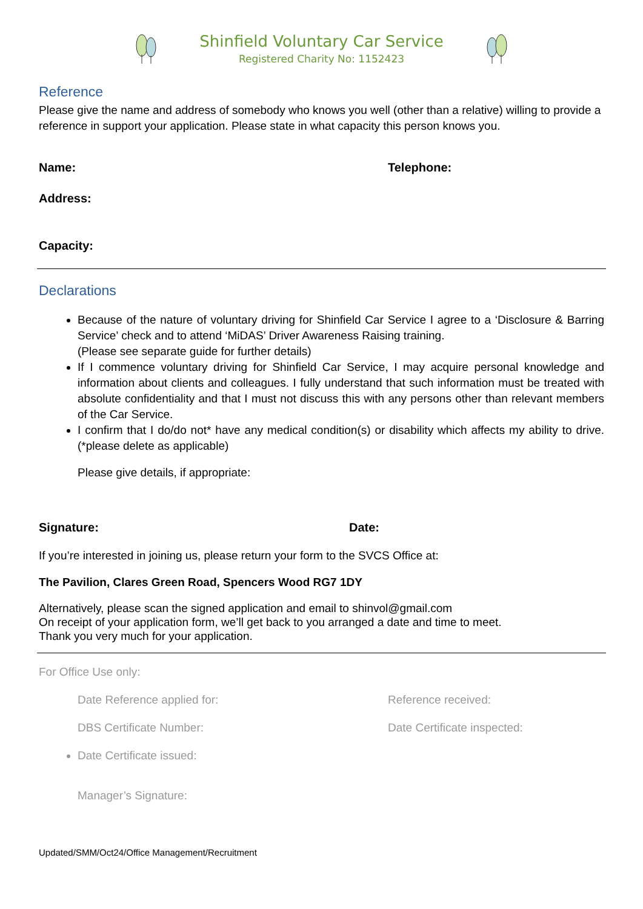Shinfield Voluntary Car Service
Registered Charity No: 1152423
Reference
Please give the name and address of somebody who knows you well (other than a relative) willing to provide a reference in support your application. Please state in what capacity this person knows you.
Name: Telephone:
Address:
Capacity:
Declarations
Because of the nature of voluntary driving for Shinfield Car Service I agree to a ‘Disclosure & Barring Service’ check and to attend ‘MiDAS’ Driver Awareness Raising training.
(Please see separate guide for further details)
If I commence voluntary driving for Shinfield Car Service, I may acquire personal knowledge and information about clients and colleagues. I fully understand that such information must be treated with absolute confidentiality and that I must not discuss this with any persons other than relevant members of the Car Service.
I confirm that I do/do not* have any medical condition(s) or disability which affects my ability to drive. (*please delete as applicable)
Please give details, if appropriate:
Signature: Date:
If you’re interested in joining us, please return your form to the SVCS Office at:
The Pavilion, Clares Green Road, Spencers Wood RG7 1DY
Alternatively, please scan the signed application and email to shinvol@gmail.com
On receipt of your application form, we’ll get back to you arranged a date and time to meet.
Thank you very much for your application.
For Office Use only:
Date Reference applied for: Reference received:
DBS Certificate Number: Date Certificate inspected:
Date Certificate issued:
Manager’s Signature:
Updated/SMM/Oct24/Office Management/Recruitment